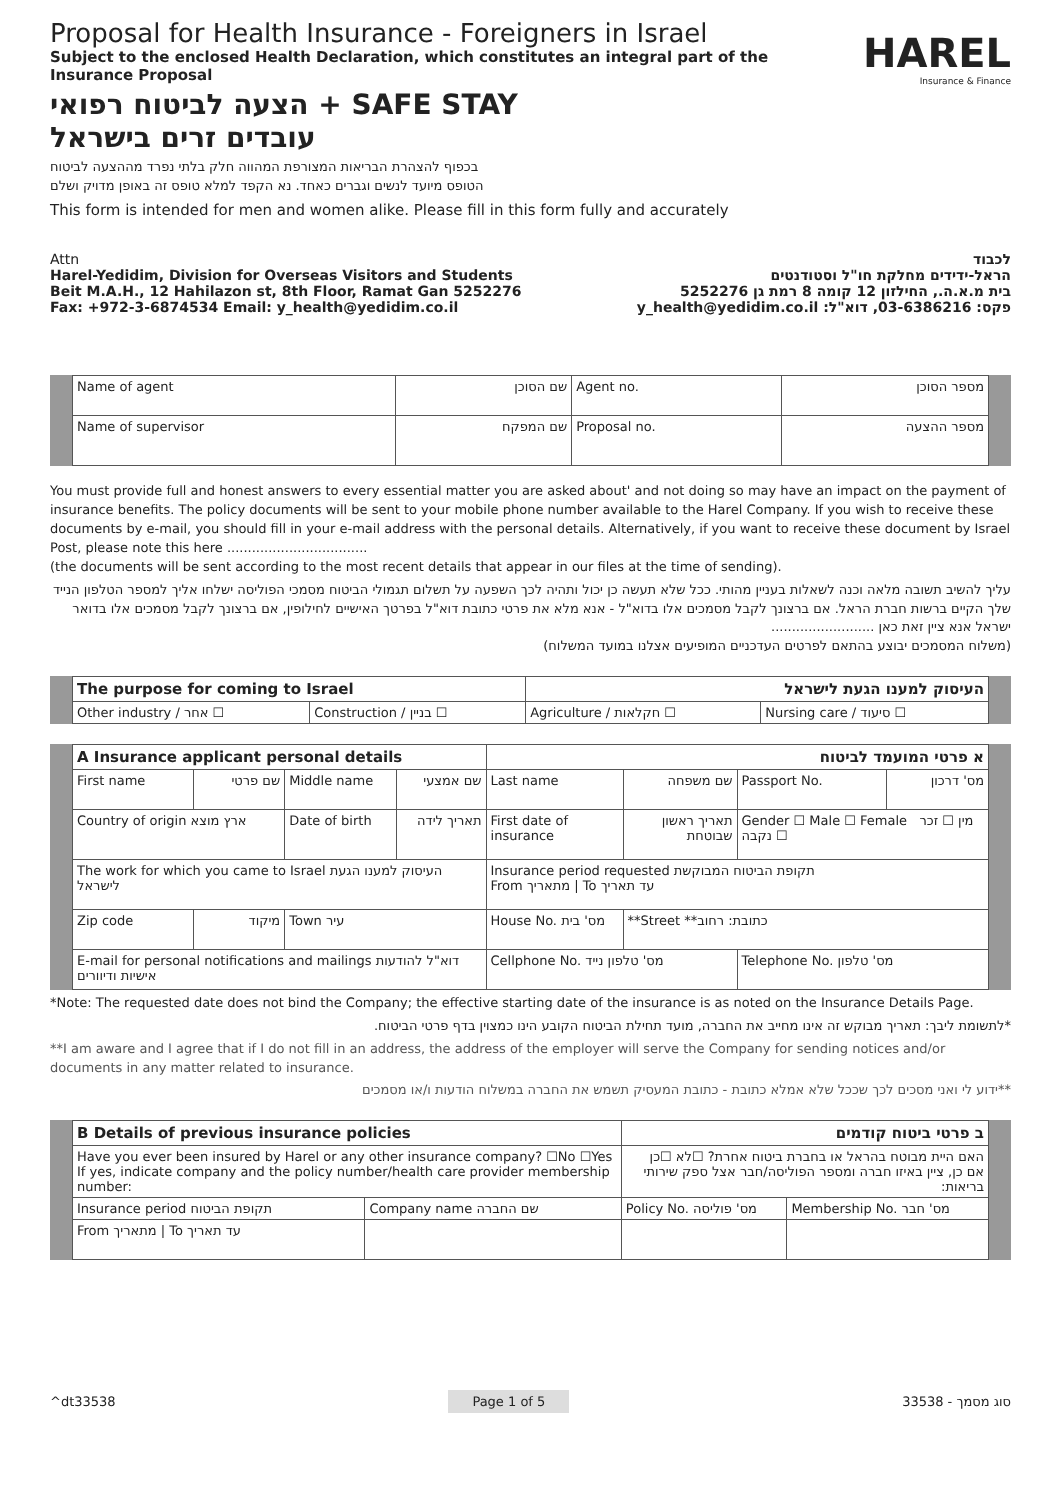HAREL
Insurance & Finance
Proposal for Health Insurance - Foreigners in Israel
Subject to the enclosed Health Declaration, which constitutes an integral part of the
Insurance Proposal
SAFE STAY + הצעה לביטוח רפואי
עובדים זרים בישראל
בכפוף להצהרת הבריאות המצורפת המהווה חלק בלתי נפרד מההצעה לביטוח
הטופס מיועד לנשים וגברים כאחד. נא הקפד למלא טופס זה באופן מדויק ושלם
This form is intended for men and women alike. Please fill in this form fully and accurately
Attn
Harel-Yedidim, Division for Overseas Visitors and Students
Beit M.A.H., 12 Hahilazon st, 8th Floor, Ramat Gan 5252276
Fax: +972-3-6874534 Email: y_health@yedidim.co.il
לכבוד
הראל-ידידים מחלקת חו"ל וסטודנטים
בית מ.א.ה., החילזון 12 קומה 8 רמת גן 5252276
פקס: 03-6386216, דוא"ל: y_health@yedidim.co.il
| Name of agent | שם הסוכן | Agent no. | מספר הסוכן |
| Name of supervisor | שם המפקח | Proposal no. | מספר ההצעה |
You must provide full and honest answers to every essential matter you are asked about' and not doing so may have an impact on the payment of insurance benefits. The policy documents will be sent to your mobile phone number available to the Harel Company. If you wish to receive these documents by e-mail, you should fill in your e-mail address with the personal details. Alternatively, if you want to receive these document by Israel Post, please note this here ..................................
(the documents will be sent according to the most recent details that appear in our files at the time of sending).
עליך להשיב תשובה מלאה וכנה לשאלות בעניין מהותי. ככל שלא תעשה כן יכול ותהיה לכך השפעה על תשלום תגמולי הביטוח מסמכי הפוליסה ישלחו אליך למספר הטלפון הנייד שלך הקיים ברשות חברת הראל. אם ברצונך לקבל מסמכים אלו בדוא"ל - אנא מלא את פרטי כתובת דוא"ל בפרטך האישיים לחילופין, אם ברצונך לקבל מסמכים אלו בדואר ישראל אנא ציין זאת כאן .........................
(משלוח המסמכים יבוצע בהתאם לפרטים העדכניים המופיעים אצלנו במועד המשלוח)
| The purpose for coming to Israel | | העיסוק למענו הגעת לישראל | |
| --- | --- | --- | --- |
| Other industry / אחר ☐ | Construction / בניין ☐ | Agriculture / חקלאות ☐ | Nursing care / סיעוד ☐ |
| A Insurance applicant personal details | | | | א פרטי המועמד לביטוח | | | |
| --- | --- | --- | --- | --- | --- | --- | --- |
| First name | שם פרטי | Middle name | שם אמצעי | Last name | שם משפחה | Passport No. | מס' דרכון |
| Country of origin ארץ מוצא | | Date of birth | תאריך לידה | First date of insurance | תאריך ראשון שבוטחת | Gender ☐ Male ☐ Female מין ☐ זכר ☐ נקבה | |
| The work for which you came to Israel העיסוק למענו הגעת לישראל | | | | Insurance period requested תקופת הביטוח המבוקשת From מתאריך / To עד תאריך | | | |
| Zip code | מיקוד | Town עיר | | House No. מס' בית | **Street **כתובת: רחוב | | |
| E-mail for personal notifications and mailings דוא"ל להודעות אישיות ודיוורים | | | | Cellphone No. מס' טלפון נייד | | Telephone No. מס' טלפון | |
*Note: The requested date does not bind the Company; the effective starting date of the insurance is as noted on the Insurance Details Page.
*לתשומת ליבך: תאריך מבוקש זה אינו מחייב את החברה, מועד תחילת הביטוח הקובע הינו כמצוין בדף פרטי הביטוח.
**I am aware and I agree that if I do not fill in an address, the address of the employer will serve the Company for sending notices and/or documents in any matter related to insurance.
**ידוע לי ואני מסכים לכך שככל שלא אמלא כתובת - כתובת המעסיק תשמש את החברה במשלוח הודעות ו/או מסמכים
| B Details of previous insurance policies | | ב פרטי ביטוח קודמים | |
| --- | --- | --- | --- |
| Have you ever been insured by Harel or any other insurance company? ☐No ☐Yes If yes, indicate company and the policy number/health care provider membership number: | | האם היית מבוטח בהראל או בחברת ביטוח אחרת? ☐לא ☐כן אם כן, ציין באיזו חברה ומספר הפוליסה/חבר אצל ספק שירותי בריאות: | |
| Insurance period תקופת הביטוח | Company name שם החברה | Policy No. מס' פוליסה | Membership No. מס' חבר |
| From מתאריך / To עד תאריך | | | |
^dt33538
Page 1 of 5
סוג מסמך - 33538